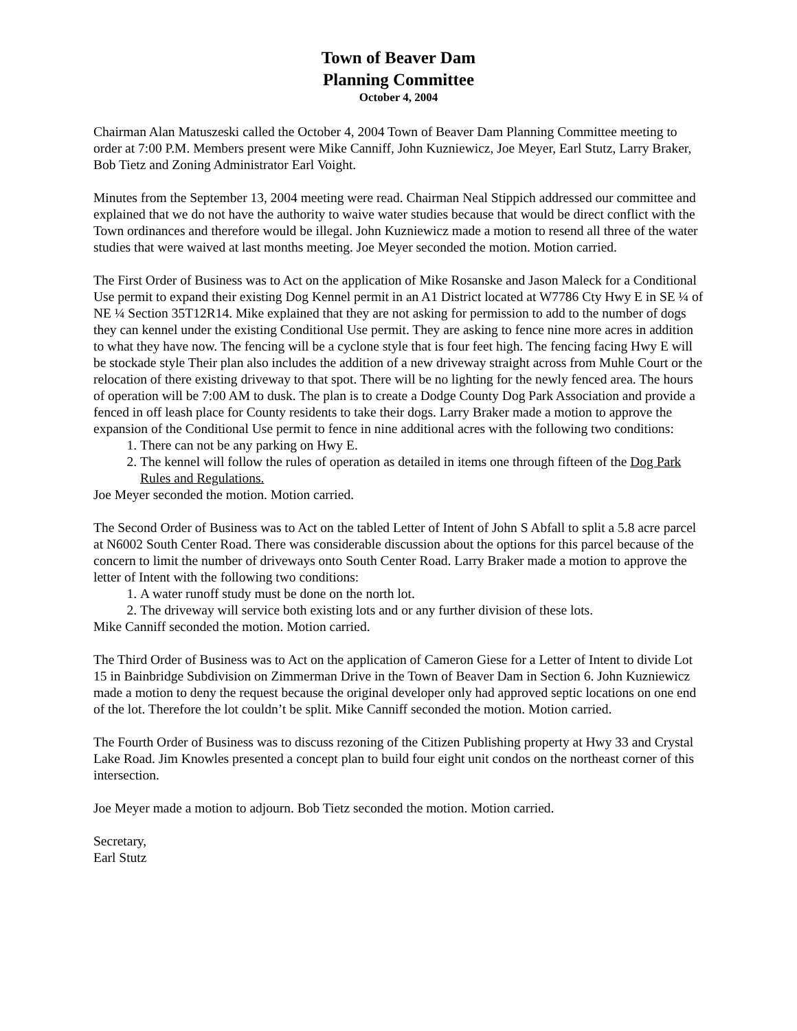Town of Beaver Dam
Planning Committee
October 4, 2004
Chairman Alan Matuszeski called the October 4, 2004 Town of Beaver Dam Planning Committee meeting to order at 7:00 P.M. Members present were Mike Canniff, John Kuzniewicz, Joe Meyer, Earl Stutz, Larry Braker, Bob Tietz and Zoning Administrator Earl Voight.
Minutes from the September 13, 2004 meeting were read. Chairman Neal Stippich addressed our committee and explained that we do not have the authority to waive water studies because that would be direct conflict with the Town ordinances and therefore would be illegal. John Kuzniewicz made a motion to resend all three of the water studies that were waived at last months meeting. Joe Meyer seconded the motion. Motion carried.
The First Order of Business was to Act on the application of Mike Rosanske and Jason Maleck for a Conditional Use permit to expand their existing Dog Kennel permit in an A1 District located at W7786 Cty Hwy E in SE ¼ of NE ¼ Section 35T12R14. Mike explained that they are not asking for permission to add to the number of dogs they can kennel under the existing Conditional Use permit. They are asking to fence nine more acres in addition to what they have now. The fencing will be a cyclone style that is four feet high. The fencing facing Hwy E will be stockade style Their plan also includes the addition of a new driveway straight across from Muhle Court or the relocation of there existing driveway to that spot. There will be no lighting for the newly fenced area. The hours of operation will be 7:00 AM to dusk. The plan is to create a Dodge County Dog Park Association and provide a fenced in off leash place for County residents to take their dogs. Larry Braker made a motion to approve the expansion of the Conditional Use permit to fence in nine additional acres with the following two conditions:
1. There can not be any parking on Hwy E.
2. The kennel will follow the rules of operation as detailed in items one through fifteen of the Dog Park Rules and Regulations.
Joe Meyer seconded the motion. Motion carried.
The Second Order of Business was to Act on the tabled Letter of Intent of John S Abfall to split a 5.8 acre parcel at N6002 South Center Road. There was considerable discussion about the options for this parcel because of the concern to limit the number of driveways onto South Center Road. Larry Braker made a motion to approve the letter of Intent with the following two conditions:
1. A water runoff study must be done on the north lot.
2. The driveway will service both existing lots and or any further division of these lots.
Mike Canniff seconded the motion. Motion carried.
The Third Order of Business was to Act on the application of Cameron Giese for a Letter of Intent to divide Lot 15 in Bainbridge Subdivision on Zimmerman Drive in the Town of Beaver Dam in Section 6. John Kuzniewicz made a motion to deny the request because the original developer only had approved septic locations on one end of the lot. Therefore the lot couldn’t be split. Mike Canniff seconded the motion. Motion carried.
The Fourth Order of Business was to discuss rezoning of the Citizen Publishing property at Hwy 33 and Crystal Lake Road. Jim Knowles presented a concept plan to build four eight unit condos on the northeast corner of this intersection.
Joe Meyer made a motion to adjourn. Bob Tietz seconded the motion. Motion carried.
Secretary,
Earl Stutz